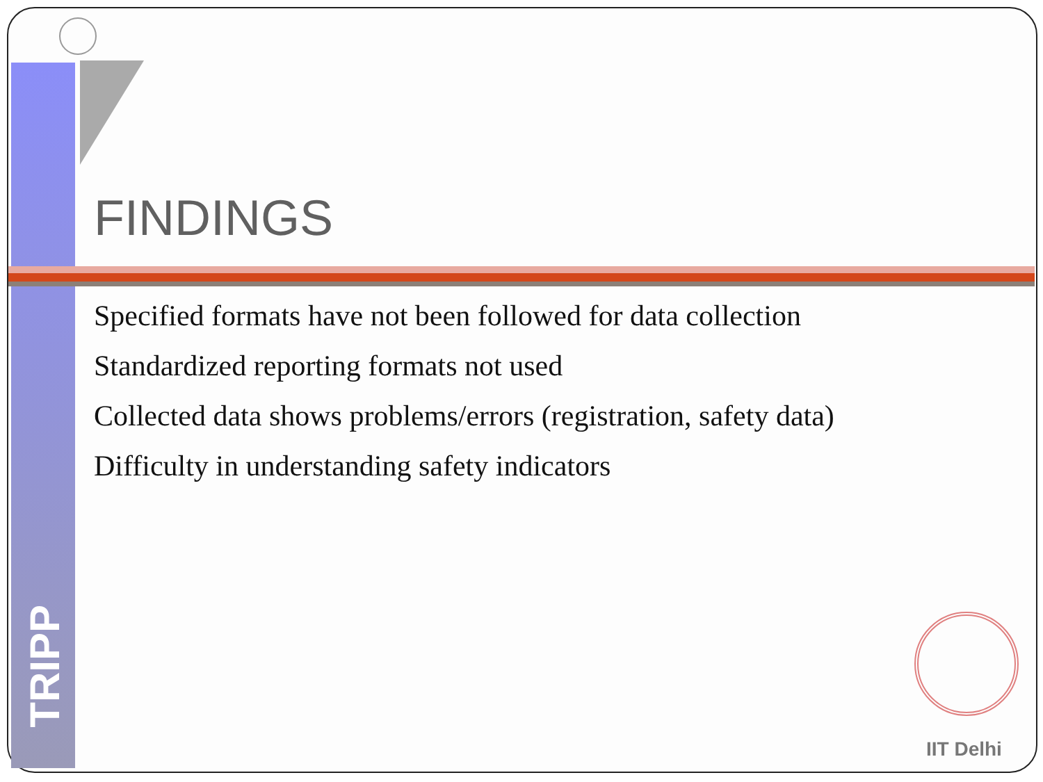FINDINGS
Specified formats have not been followed for data collection
Standardized reporting formats not used
Collected data shows problems/errors (registration, safety data)
Difficulty in understanding safety indicators
TRIPP
IIT Delhi